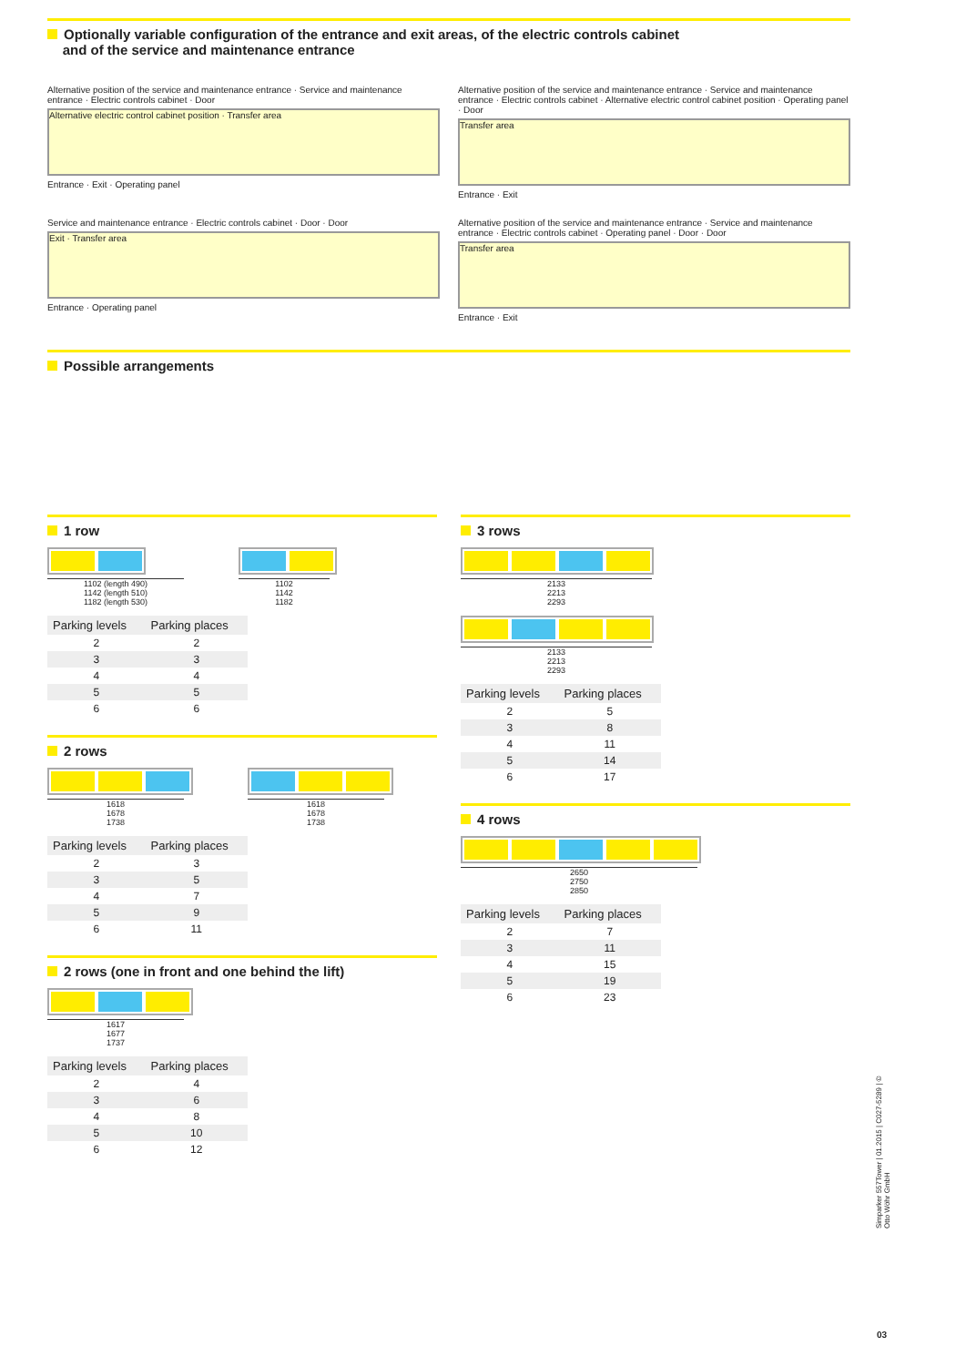Optionally variable configuration of the entrance and exit areas, of the electric controls cabinet
and of the service and maintenance entrance
Alternative position of the service and maintenance entrance · Service and maintenance entrance · Electric controls cabinet · Door
Alternative electric control cabinet position · Transfer area
Entrance · Exit · Operating panel
Alternative position of the service and maintenance entrance · Service and maintenance entrance · Electric controls cabinet · Alternative electric control cabinet position · Operating panel · Door
Transfer area
Entrance · Exit
Service and maintenance entrance · Electric controls cabinet · Door · Door
Exit · Transfer area
Entrance · Operating panel
Alternative position of the service and maintenance entrance · Service and maintenance entrance · Electric controls cabinet · Operating panel · Door · Door
Transfer area
Entrance · Exit
Possible arrangements
1 row
1102 (length 490)
1142 (length 510)
1182 (length 530)
1102
1142
1182
| Parking levels | Parking places |
| --- | --- |
| 2 | 2 |
| 3 | 3 |
| 4 | 4 |
| 5 | 5 |
| 6 | 6 |
2 rows
1618
1678
1738
1618
1678
1738
| Parking levels | Parking places |
| --- | --- |
| 2 | 3 |
| 3 | 5 |
| 4 | 7 |
| 5 | 9 |
| 6 | 11 |
2 rows (one in front and one behind the lift)
1617
1677
1737
| Parking levels | Parking places |
| --- | --- |
| 2 | 4 |
| 3 | 6 |
| 4 | 8 |
| 5 | 10 |
| 6 | 12 |
3 rows
2133
2213
2293
2133
2213
2293
| Parking levels | Parking places |
| --- | --- |
| 2 | 5 |
| 3 | 8 |
| 4 | 11 |
| 5 | 14 |
| 6 | 17 |
4 rows
2650
2750
2850
| Parking levels | Parking places |
| --- | --- |
| 2 | 7 |
| 3 | 11 |
| 4 | 15 |
| 5 | 19 |
| 6 | 23 |
Simparker 557Tower | 01.2015 | C027-5289 | © Otto Wöhr GmbH
03